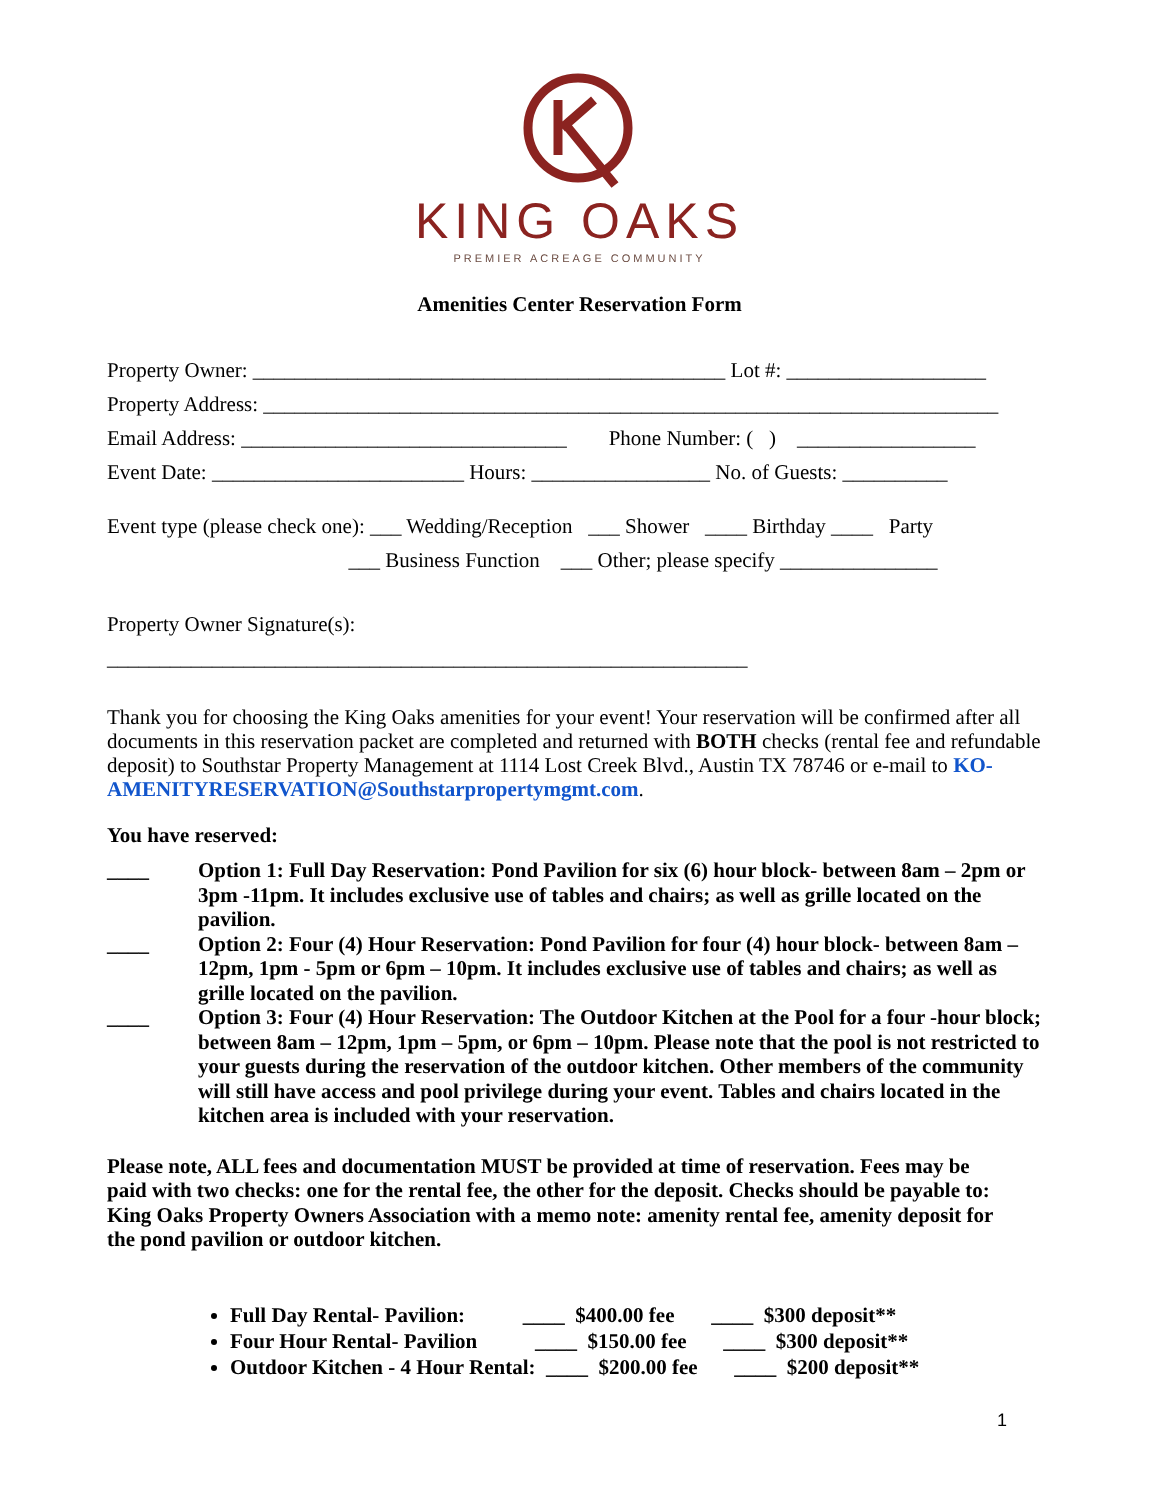KING OAKS
PREMIER ACREAGE COMMUNITY
Amenities Center Reservation Form
Property Owner: _____________________________________________ Lot #: ___________________
Property Address: ______________________________________________________________________
Email Address: _______________________________ Phone Number: ( ) _________________
Event Date: ________________________ Hours: _________________ No. of Guests: __________
Event type (please check one): ___ Wedding/Reception ___ Shower ____ Birthday ____ Party
___ Business Function ___ Other; please specify _______________
Property Owner Signature(s):
_____________________________________________________________
Thank you for choosing the King Oaks amenities for your event! Your reservation will be confirmed after all documents in this reservation packet are completed and returned with BOTH checks (rental fee and refundable deposit) to Southstar Property Management at 1114 Lost Creek Blvd., Austin TX 78746 or e-mail to KO-AMENITYRESERVATION@Southstarpropertymgmt.com.
You have reserved:
____ Option 1: Full Day Reservation: Pond Pavilion for six (6) hour block- between 8am – 2pm or 3pm -11pm. It includes exclusive use of tables and chairs; as well as grille located on the pavilion.
____ Option 2: Four (4) Hour Reservation: Pond Pavilion for four (4) hour block- between 8am – 12pm, 1pm - 5pm or 6pm – 10pm. It includes exclusive use of tables and chairs; as well as grille located on the pavilion.
____ Option 3: Four (4) Hour Reservation: The Outdoor Kitchen at the Pool for a four -hour block; between 8am – 12pm, 1pm – 5pm, or 6pm – 10pm. Please note that the pool is not restricted to your guests during the reservation of the outdoor kitchen. Other members of the community will still have access and pool privilege during your event. Tables and chairs located in the kitchen area is included with your reservation.
Please note, ALL fees and documentation MUST be provided at time of reservation. Fees may be paid with two checks: one for the rental fee, the other for the deposit. Checks should be payable to: King Oaks Property Owners Association with a memo note: amenity rental fee, amenity deposit for the pond pavilion or outdoor kitchen.
Full Day Rental- Pavilion: ____ $400.00 fee ____ $300 deposit**
Four Hour Rental- Pavilion ____ $150.00 fee ____ $300 deposit**
Outdoor Kitchen - 4 Hour Rental: ____ $200.00 fee ____ $200 deposit**
1